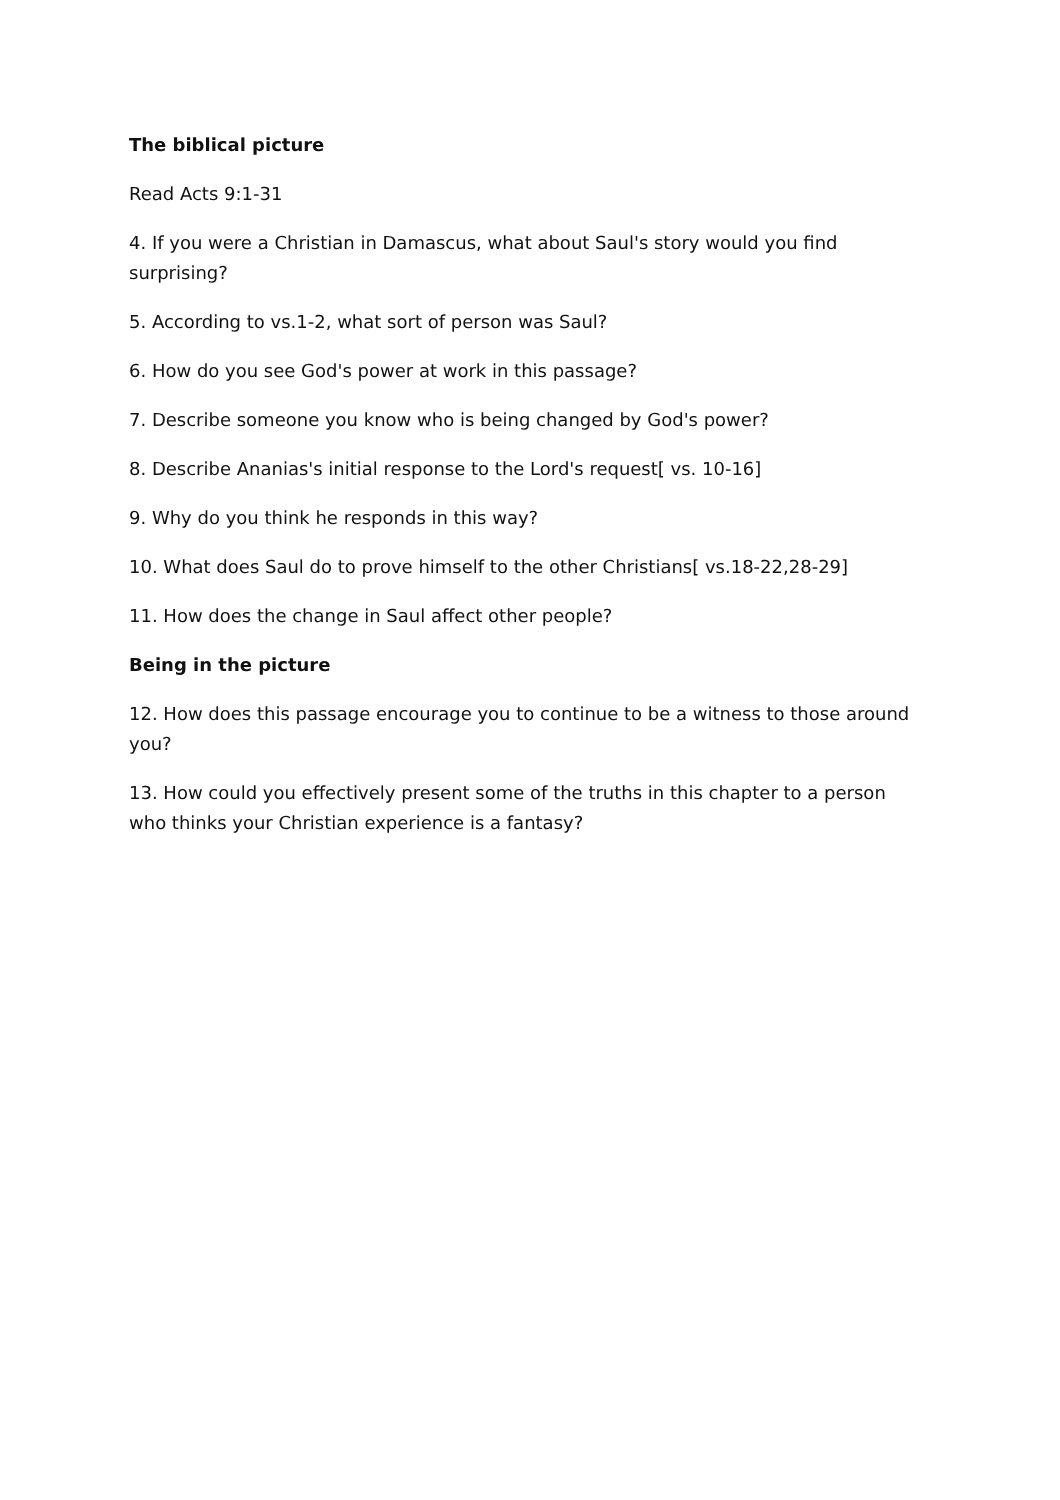The biblical picture
Read Acts 9:1-31
4. If you were a Christian in Damascus, what about Saul's story would you find surprising?
5. According to vs.1-2, what sort of person was Saul?
6. How do you see God's power at work in this passage?
7. Describe someone you know who is being changed by God's power?
8. Describe Ananias's initial response to the Lord's request[ vs. 10-16]
9. Why do you think he responds in this way?
10. What does Saul do to prove himself to the other Christians[ vs.18-22,28-29]
11. How does the change in Saul affect other people?
Being in the picture
12. How does this passage encourage you to continue to be a witness to those around you?
13. How could you effectively present some of the truths in this chapter to a person who thinks your Christian experience is a fantasy?